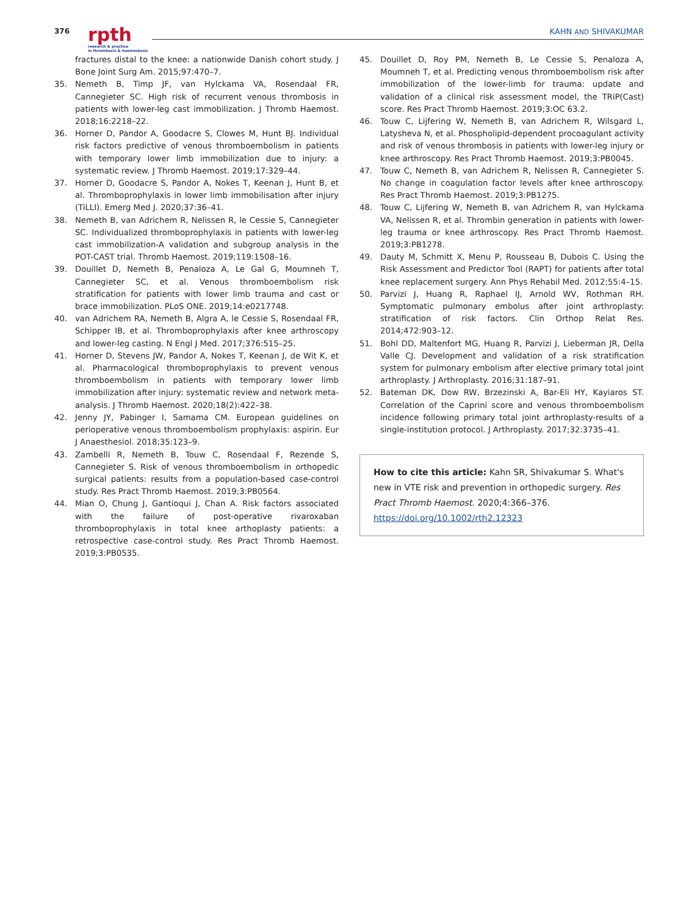376
rpth
research & practice
in thrombosis & haemostasis
KAHN AND SHIVAKUMAR
fractures distal to the knee: a nationwide Danish cohort study. J Bone Joint Surg Am. 2015;97:470–7.
35. Nemeth B, Timp JF, van Hylckama VA, Rosendaal FR, Cannegieter SC. High risk of recurrent venous thrombosis in patients with lower-leg cast immobilization. J Thromb Haemost. 2018;16:2218–22.
36. Horner D, Pandor A, Goodacre S, Clowes M, Hunt BJ. Individual risk factors predictive of venous thromboembolism in patients with temporary lower limb immobilization due to injury: a systematic review. J Thromb Haemost. 2019;17:329–44.
37. Horner D, Goodacre S, Pandor A, Nokes T, Keenan J, Hunt B, et al. Thromboprophylaxis in lower limb immobilisation after injury (TiLLI). Emerg Med J. 2020;37:36–41.
38. Nemeth B, van Adrichem R, Nelissen R, le Cessie S, Cannegieter SC. Individualized thromboprophylaxis in patients with lower-leg cast immobilization-A validation and subgroup analysis in the POT-CAST trial. Thromb Haemost. 2019;119:1508–16.
39. Douillet D, Nemeth B, Penaloza A, Le Gal G, Moumneh T, Cannegieter SC, et al. Venous thromboembolism risk stratification for patients with lower limb trauma and cast or brace immobilization. PLoS ONE. 2019;14:e0217748.
40. van Adrichem RA, Nemeth B, Algra A, le Cessie S, Rosendaal FR, Schipper IB, et al. Thromboprophylaxis after knee arthroscopy and lower-leg casting. N Engl J Med. 2017;376:515–25.
41. Horner D, Stevens JW, Pandor A, Nokes T, Keenan J, de Wit K, et al. Pharmacological thromboprophylaxis to prevent venous thromboembolism in patients with temporary lower limb immobilization after injury: systematic review and network meta-analysis. J Thromb Haemost. 2020;18(2):422–38.
42. Jenny JY, Pabinger I, Samama CM. European guidelines on perioperative venous thromboembolism prophylaxis: aspirin. Eur J Anaesthesiol. 2018;35:123–9.
43. Zambelli R, Nemeth B, Touw C, Rosendaal F, Rezende S, Cannegieter S. Risk of venous thromboembolism in orthopedic surgical patients: results from a population-based case-control study. Res Pract Thromb Haemost. 2019;3:PB0564.
44. Mian O, Chung J, Gantioqui J, Chan A. Risk factors associated with the failure of post-operative rivaroxaban thromboprophylaxis in total knee arthoplasty patients: a retrospective case-control study. Res Pract Thromb Haemost. 2019;3:PB0535.
45. Douillet D, Roy PM, Nemeth B, Le Cessie S, Penaloza A, Moumneh T, et al. Predicting venous thromboembolism risk after immobilization of the lower-limb for trauma: update and validation of a clinical risk assessment model, the TRiP(Cast) score. Res Pract Thromb Haemost. 2019;3:OC 63.2.
46. Touw C, Lijfering W, Nemeth B, van Adrichem R, Wilsgard L, Latysheva N, et al. Phospholipid-dependent procoagulant activity and risk of venous thrombosis in patients with lower-leg injury or knee arthroscopy. Res Pract Thromb Haemost. 2019;3:PB0045.
47. Touw C, Nemeth B, van Adrichem R, Nelissen R, Cannegieter S. No change in coagulation factor levels after knee arthroscopy. Res Pract Thromb Haemost. 2019;3:PB1275.
48. Touw C, Lijfering W, Nemeth B, van Adrichem R, van Hylckama VA, Nelissen R, et al. Thrombin generation in patients with lower-leg trauma or knee arthroscopy. Res Pract Thromb Haemost. 2019;3:PB1278.
49. Dauty M, Schmitt X, Menu P, Rousseau B, Dubois C. Using the Risk Assessment and Predictor Tool (RAPT) for patients after total knee replacement surgery. Ann Phys Rehabil Med. 2012;55:4–15.
50. Parvizi J, Huang R, Raphael IJ, Arnold WV, Rothman RH. Symptomatic pulmonary embolus after joint arthroplasty: stratification of risk factors. Clin Orthop Relat Res. 2014;472:903–12.
51. Bohl DD, Maltenfort MG, Huang R, Parvizi J, Lieberman JR, Della Valle CJ. Development and validation of a risk stratification system for pulmonary embolism after elective primary total joint arthroplasty. J Arthroplasty. 2016;31:187–91.
52. Bateman DK, Dow RW, Brzezinski A, Bar-Eli HY, Kayiaros ST. Correlation of the Caprini score and venous thromboembolism incidence following primary total joint arthroplasty-results of a single-institution protocol. J Arthroplasty. 2017;32:3735–41.
How to cite this article: Kahn SR, Shivakumar S. What's new in VTE risk and prevention in orthopedic surgery. Res Pract Thromb Haemost. 2020;4:366–376. https://doi.org/10.1002/rth2.12323